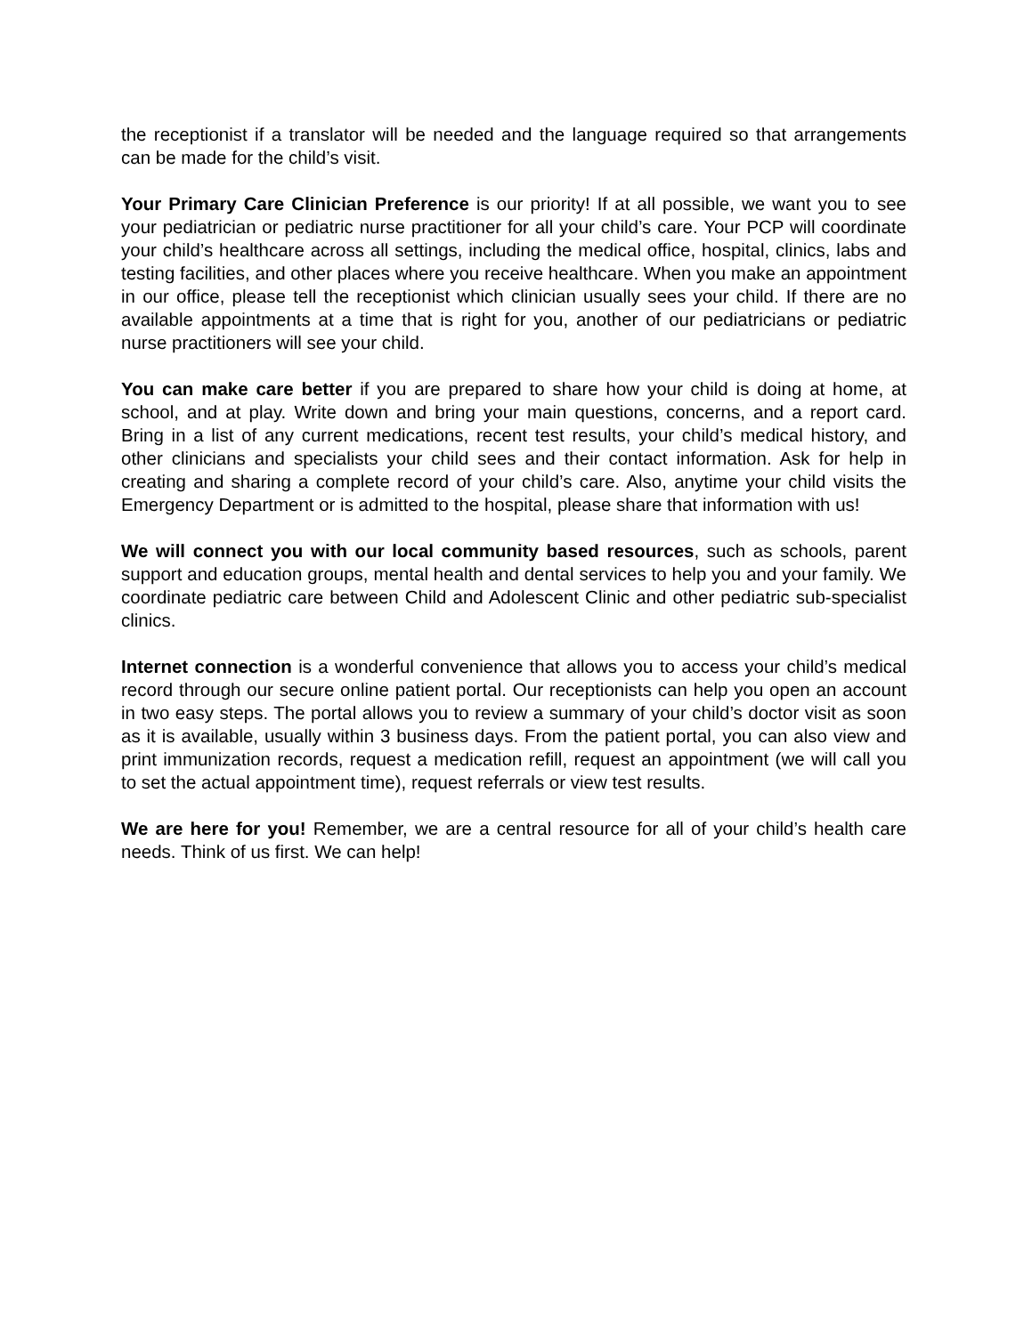the receptionist if a translator will be needed and the language required so that arrangements can be made for the child’s visit.
Your Primary Care Clinician Preference is our priority! If at all possible, we want you to see your pediatrician or pediatric nurse practitioner for all your child’s care. Your PCP will coordinate your child’s healthcare across all settings, including the medical office, hospital, clinics, labs and testing facilities, and other places where you receive healthcare. When you make an appointment in our office, please tell the receptionist which clinician usually sees your child. If there are no available appointments at a time that is right for you, another of our pediatricians or pediatric nurse practitioners will see your child.
You can make care better if you are prepared to share how your child is doing at home, at school, and at play. Write down and bring your main questions, concerns, and a report card. Bring in a list of any current medications, recent test results, your child’s medical history, and other clinicians and specialists your child sees and their contact information. Ask for help in creating and sharing a complete record of your child’s care. Also, anytime your child visits the Emergency Department or is admitted to the hospital, please share that information with us!
We will connect you with our local community based resources, such as schools, parent support and education groups, mental health and dental services to help you and your family. We coordinate pediatric care between Child and Adolescent Clinic and other pediatric sub-specialist clinics.
Internet connection is a wonderful convenience that allows you to access your child’s medical record through our secure online patient portal. Our receptionists can help you open an account in two easy steps. The portal allows you to review a summary of your child’s doctor visit as soon as it is available, usually within 3 business days. From the patient portal, you can also view and print immunization records, request a medication refill, request an appointment (we will call you to set the actual appointment time), request referrals or view test results.
We are here for you! Remember, we are a central resource for all of your child’s health care needs. Think of us first. We can help!